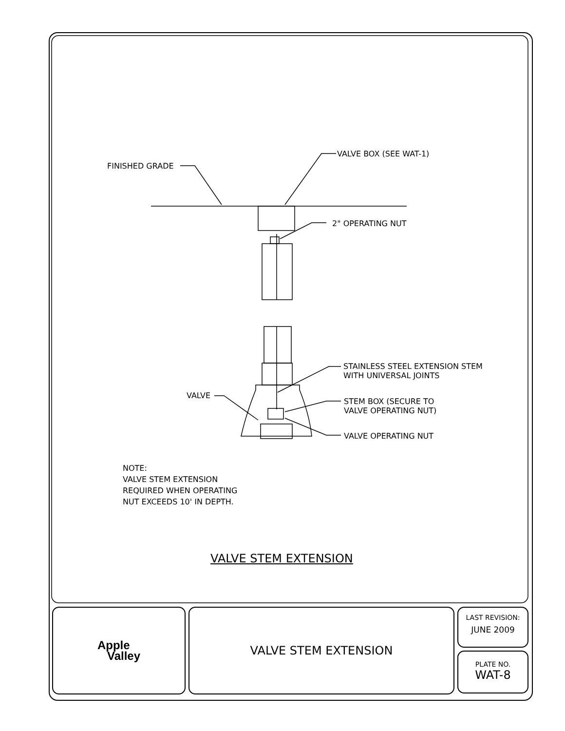FINISHED GRADE
VALVE BOX (SEE WAT-1)
2" OPERATING NUT
STAINLESS STEEL EXTENSION STEM
WITH UNIVERSAL JOINTS
VALVE
STEM BOX (SECURE TO
VALVE OPERATING NUT)
VALVE OPERATING NUT
NOTE:
VALVE STEM EXTENSION
REQUIRED WHEN OPERATING
NUT EXCEEDS 10' IN DEPTH.
VALVE STEM EXTENSION
Apple
Valley
VALVE STEM EXTENSION
LAST REVISION:
JUNE 2009
PLATE NO.
WAT-8